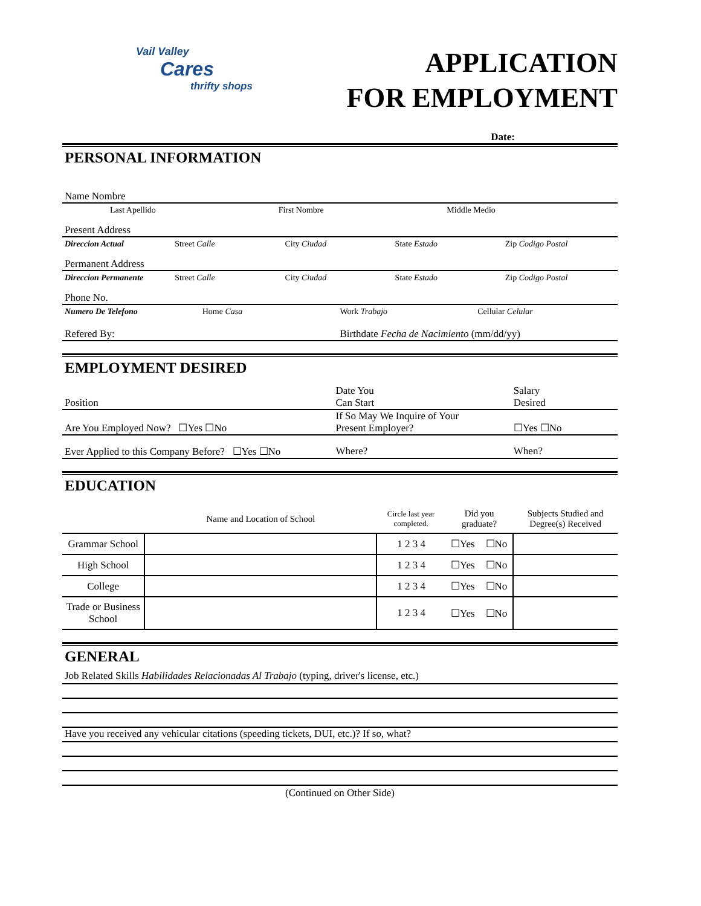Vail Valley
Cares
thrifty shops
APPLICATION
FOR EMPLOYMENT
Date:
PERSONAL INFORMATION
Name Nombre
Last Apellido First Nombre Middle Medio
Present Address
Direccion Actual Street Calle City Ciudad State Estado Zip Codigo Postal
Permanent Address
Direccion Permanente Street Calle City Ciudad State Estado Zip Codigo Postal
Phone No.
Numero De Telefono Home Casa Work Trabajo Cellular Celular
Refered By: Birthdate Fecha de Nacimiento (mm/dd/yy)
EMPLOYMENT DESIRED
Position
Date You
Can Start
Salary
Desired
Are You Employed Now? ☐Yes ☐No
If So May We Inquire of Your
Present Employer?
☐Yes ☐No
Ever Applied to this Company Before? ☐Yes ☐No
Where? When?
EDUCATION
| | Name and Location of School | Circle last year completed. | Did you graduate? | | Subjects Studied and Degree(s) Received |
| --- | --- | --- | --- | --- | --- |
| Grammar School | | 1 2 3 4 | ☐Yes | ☐No | |
| High School | | 1 2 3 4 | ☐Yes | ☐No | |
| College | | 1 2 3 4 | ☐Yes | ☐No | |
| Trade or Business School | | 1 2 3 4 | ☐Yes | ☐No | |
GENERAL
Job Related Skills Habilidades Relacionadas Al Trabajo (typing, driver's license, etc.)
Have you received any vehicular citations (speeding tickets, DUI, etc.)? If so, what?
(Continued on Other Side)